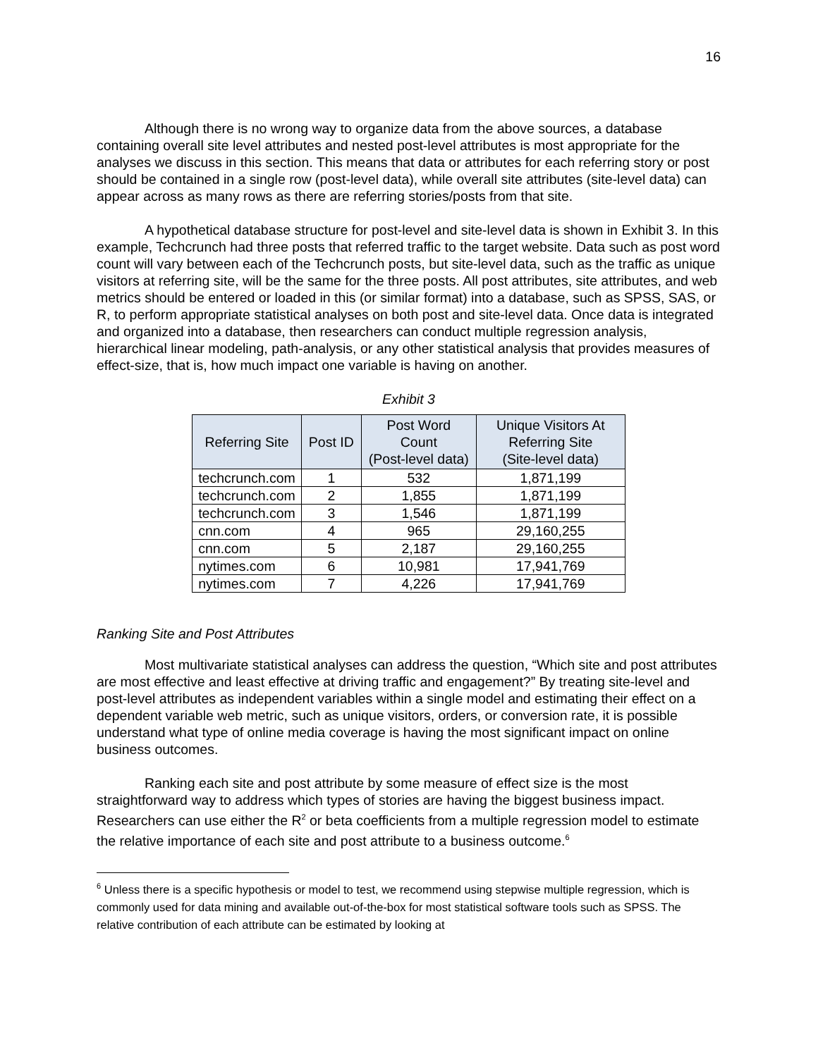16
Although there is no wrong way to organize data from the above sources, a database containing overall site level attributes and nested post-level attributes is most appropriate for the analyses we discuss in this section. This means that data or attributes for each referring story or post should be contained in a single row (post-level data), while overall site attributes (site-level data) can appear across as many rows as there are referring stories/posts from that site.
A hypothetical database structure for post-level and site-level data is shown in Exhibit 3. In this example, Techcrunch had three posts that referred traffic to the target website. Data such as post word count will vary between each of the Techcrunch posts, but site-level data, such as the traffic as unique visitors at referring site, will be the same for the three posts. All post attributes, site attributes, and web metrics should be entered or loaded in this (or similar format) into a database, such as SPSS, SAS, or R, to perform appropriate statistical analyses on both post and site-level data. Once data is integrated and organized into a database, then researchers can conduct multiple regression analysis, hierarchical linear modeling, path-analysis, or any other statistical analysis that provides measures of effect-size, that is, how much impact one variable is having on another.
Exhibit 3
| Referring Site | Post ID | Post Word Count (Post-level data) | Unique Visitors At Referring Site (Site-level data) |
| --- | --- | --- | --- |
| techcrunch.com | 1 | 532 | 1,871,199 |
| techcrunch.com | 2 | 1,855 | 1,871,199 |
| techcrunch.com | 3 | 1,546 | 1,871,199 |
| cnn.com | 4 | 965 | 29,160,255 |
| cnn.com | 5 | 2,187 | 29,160,255 |
| nytimes.com | 6 | 10,981 | 17,941,769 |
| nytimes.com | 7 | 4,226 | 17,941,769 |
Ranking Site and Post Attributes
Most multivariate statistical analyses can address the question, “Which site and post attributes are most effective and least effective at driving traffic and engagement?” By treating site-level and post-level attributes as independent variables within a single model and estimating their effect on a dependent variable web metric, such as unique visitors, orders, or conversion rate, it is possible understand what type of online media coverage is having the most significant impact on online business outcomes.
Ranking each site and post attribute by some measure of effect size is the most straightforward way to address which types of stories are having the biggest business impact. Researchers can use either the R<sup>2</sup> or beta coefficients from a multiple regression model to estimate the relative importance of each site and post attribute to a business outcome.<sup>6</sup>
<sup>6</sup> Unless there is a specific hypothesis or model to test, we recommend using stepwise multiple regression, which is commonly used for data mining and available out-of-the-box for most statistical software tools such as SPSS. The relative contribution of each attribute can be estimated by looking at